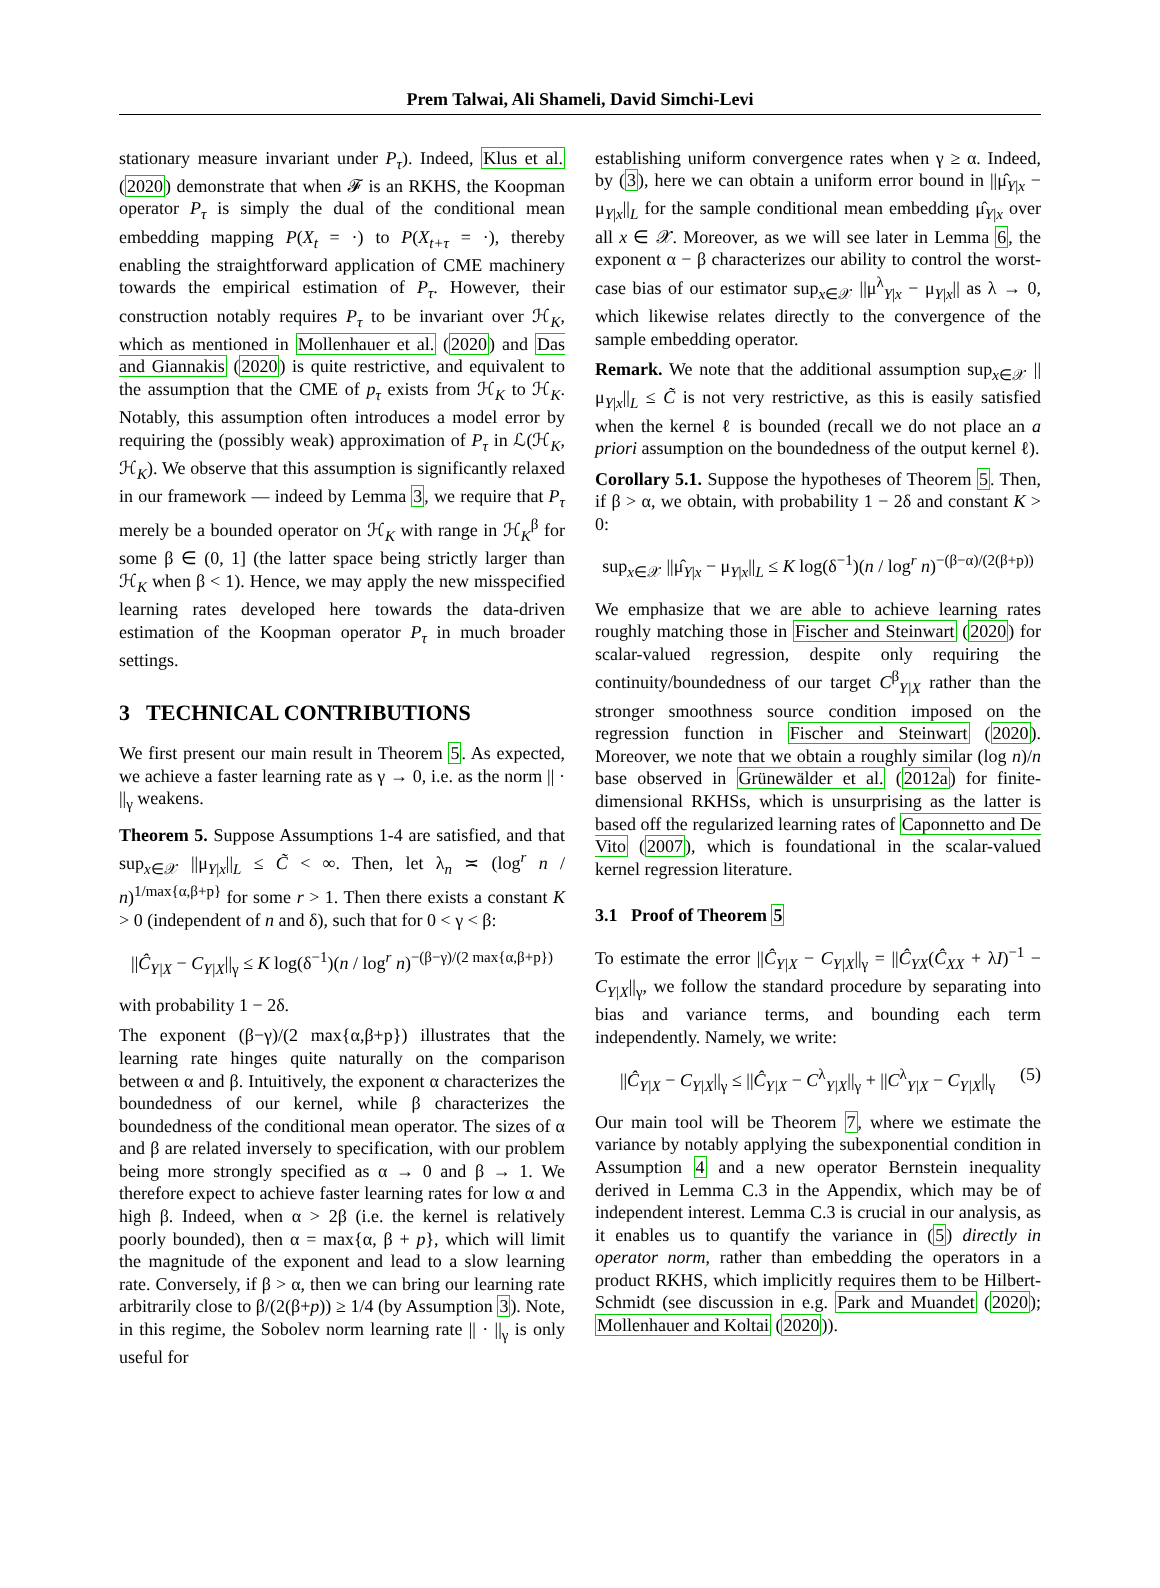Prem Talwai, Ali Shameli, David Simchi-Levi
stationary measure invariant under P<sub>τ</sub>). Indeed, Klus et al. (2020) demonstrate that when 𝓕 is an RKHS, the Koopman operator P<sub>τ</sub> is simply the dual of the conditional mean embedding mapping P(X<sub>t</sub> = ·) to P(X<sub>t+τ</sub> = ·), thereby enabling the straightforward application of CME machinery towards the empirical estimation of P<sub>τ</sub>. However, their construction notably requires P<sub>τ</sub> to be invariant over ℋ<sub>K</sub>, which as mentioned in Mollenhauer et al. (2020) and Das and Giannakis (2020) is quite restrictive, and equivalent to the assumption that the CME of p<sub>τ</sub> exists from ℋ<sub>K</sub> to ℋ<sub>K</sub>. Notably, this assumption often introduces a model error by requiring the (possibly weak) approximation of P<sub>τ</sub> in ℒ(ℋ<sub>K</sub>, ℋ<sub>K</sub>). We observe that this assumption is significantly relaxed in our framework — indeed by Lemma 3, we require that P<sub>τ</sub> merely be a bounded operator on ℋ<sub>K</sub> with range in ℋ<sub>K</sub><sup>β</sup> for some β ∈ (0, 1] (the latter space being strictly larger than ℋ<sub>K</sub> when β < 1). Hence, we may apply the new misspecified learning rates developed here towards the data-driven estimation of the Koopman operator P<sub>τ</sub> in much broader settings.
3 TECHNICAL CONTRIBUTIONS
We first present our main result in Theorem 5. As expected, we achieve a faster learning rate as γ → 0, i.e. as the norm || · ||<sub>γ</sub> weakens.
Theorem 5. Suppose Assumptions 1-4 are satisfied, and that sup<sub>x∈𝒳</sub> ||μ<sub>Y|x</sub>||<sub>L</sub> ≤ C̃ < ∞. Then, let λ<sub>n</sub> ≍ (log<sup>r</sup> n / n)<sup>1/max{α,β+p}</sup> for some r > 1. Then there exists a constant K > 0 (independent of n and δ), such that for 0 < γ < β:
||Ĉ<sub>Y|X</sub> − C<sub>Y|X</sub>||<sub>γ</sub> ≤ K log(δ<sup>−1</sup>)(n / log<sup>r</sup> n)<sup>−(β−γ)/(2 max{α,β+p})</sup>
with probability 1 − 2δ.
The exponent (β−γ)/(2 max{α,β+p}) illustrates that the learning rate hinges quite naturally on the comparison between α and β. Intuitively, the exponent α characterizes the boundedness of our kernel, while β characterizes the boundedness of the conditional mean operator. The sizes of α and β are related inversely to specification, with our problem being more strongly specified as α → 0 and β → 1. We therefore expect to achieve faster learning rates for low α and high β. Indeed, when α > 2β (i.e. the kernel is relatively poorly bounded), then α = max{α, β + p}, which will limit the magnitude of the exponent and lead to a slow learning rate. Conversely, if β > α, then we can bring our learning rate arbitrarily close to β/(2(β+p)) ≥ 1/4 (by Assumption 3). Note, in this regime, the Sobolev norm learning rate || · ||<sub>γ</sub> is only useful for
establishing uniform convergence rates when γ ≥ α. Indeed, by (3), here we can obtain a uniform error bound in ||μ̂<sub>Y|x</sub> − μ<sub>Y|x</sub>||<sub>L</sub> for the sample conditional mean embedding μ̂<sub>Y|x</sub> over all x ∈ 𝒳. Moreover, as we will see later in Lemma 6, the exponent α − β characterizes our ability to control the worst-case bias of our estimator sup<sub>x∈𝒳</sub> ||μ<sup>λ</sup><sub>Y|x</sub> − μ<sub>Y|x</sub>|| as λ → 0, which likewise relates directly to the convergence of the sample embedding operator.
Remark. We note that the additional assumption sup<sub>x∈𝒳</sub> ||μ<sub>Y|x</sub>||<sub>L</sub> ≤ C̃ is not very restrictive, as this is easily satisfied when the kernel ℓ is bounded (recall we do not place an a priori assumption on the boundedness of the output kernel ℓ).
Corollary 5.1. Suppose the hypotheses of Theorem 5. Then, if β > α, we obtain, with probability 1 − 2δ and constant K > 0:
sup<sub>x∈𝒳</sub> ||μ̂<sub>Y|x</sub> − μ<sub>Y|x</sub>||<sub>L</sub> ≤ K log(δ<sup>−1</sup>)(n / log<sup>r</sup> n)<sup>−(β−α)/(2(β+p))</sup>
We emphasize that we are able to achieve learning rates roughly matching those in Fischer and Steinwart (2020) for scalar-valued regression, despite only requiring the continuity/boundedness of our target C<sup>β</sup><sub>Y|X</sub> rather than the stronger smoothness source condition imposed on the regression function in Fischer and Steinwart (2020). Moreover, we note that we obtain a roughly similar (log n)/n base observed in Grünewälder et al. (2012a) for finite-dimensional RKHSs, which is unsurprising as the latter is based off the regularized learning rates of Caponnetto and De Vito (2007), which is foundational in the scalar-valued kernel regression literature.
3.1 Proof of Theorem 5
To estimate the error ||Ĉ<sub>Y|X</sub> − C<sub>Y|X</sub>||<sub>γ</sub> = ||Ĉ<sub>YX</sub>(Ĉ<sub>XX</sub> + λI)<sup>−1</sup> − C<sub>Y|X</sub>||<sub>γ</sub>, we follow the standard procedure by separating into bias and variance terms, and bounding each term independently. Namely, we write:
||Ĉ<sub>Y|X</sub> − C<sub>Y|X</sub>||<sub>γ</sub> ≤ ||Ĉ<sub>Y|X</sub> − C<sup>λ</sup><sub>Y|X</sub>||<sub>γ</sub> + ||C<sup>λ</sup><sub>Y|X</sub> − C<sub>Y|X</sub>||<sub>γ</sub> (5)
Our main tool will be Theorem 7, where we estimate the variance by notably applying the subexponential condition in Assumption 4 and a new operator Bernstein inequality derived in Lemma C.3 in the Appendix, which may be of independent interest. Lemma C.3 is crucial in our analysis, as it enables us to quantify the variance in (5) directly in operator norm, rather than embedding the operators in a product RKHS, which implicitly requires them to be Hilbert-Schmidt (see discussion in e.g. Park and Muandet (2020); Mollenhauer and Koltai (2020)).